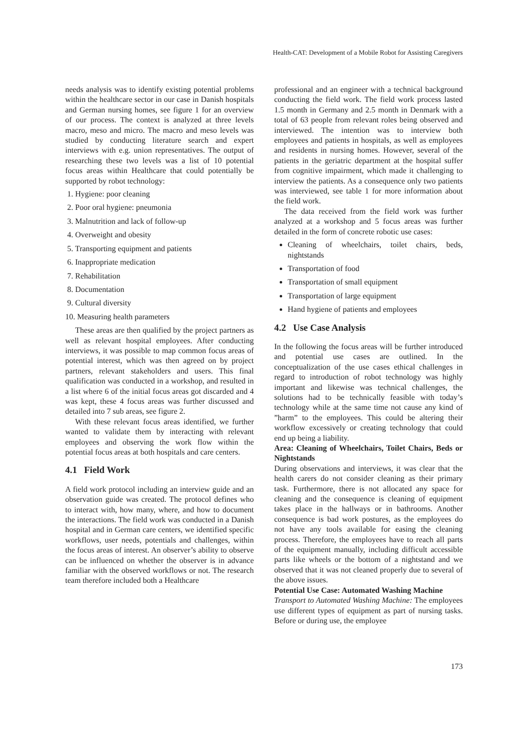Health-CAT: Development of a Mobile Robot for Assisting Caregivers
needs analysis was to identify existing potential problems within the healthcare sector in our case in Danish hospitals and German nursing homes, see figure 1 for an overview of our process. The context is analyzed at three levels macro, meso and micro. The macro and meso levels was studied by conducting literature search and expert interviews with e.g. union representatives. The output of researching these two levels was a list of 10 potential focus areas within Healthcare that could potentially be supported by robot technology:
1. Hygiene: poor cleaning
2. Poor oral hygiene: pneumonia
3. Malnutrition and lack of follow-up
4. Overweight and obesity
5. Transporting equipment and patients
6. Inappropriate medication
7. Rehabilitation
8. Documentation
9. Cultural diversity
10. Measuring health parameters
These areas are then qualified by the project partners as well as relevant hospital employees. After conducting interviews, it was possible to map common focus areas of potential interest, which was then agreed on by project partners, relevant stakeholders and users. This final qualification was conducted in a workshop, and resulted in a list where 6 of the initial focus areas got discarded and 4 was kept, these 4 focus areas was further discussed and detailed into 7 sub areas, see figure 2.
With these relevant focus areas identified, we further wanted to validate them by interacting with relevant employees and observing the work flow within the potential focus areas at both hospitals and care centers.
4.1 Field Work
A field work protocol including an interview guide and an observation guide was created. The protocol defines who to interact with, how many, where, and how to document the interactions. The field work was conducted in a Danish hospital and in German care centers, we identified specific workflows, user needs, potentials and challenges, within the focus areas of interest. An observer’s ability to observe can be influenced on whether the observer is in advance familiar with the observed workflows or not. The research team therefore included both a Healthcare
professional and an engineer with a technical background conducting the field work. The field work process lasted 1.5 month in Germany and 2.5 month in Denmark with a total of 63 people from relevant roles being observed and interviewed. The intention was to interview both employees and patients in hospitals, as well as employees and residents in nursing homes. However, several of the patients in the geriatric department at the hospital suffer from cognitive impairment, which made it challenging to interview the patients. As a consequence only two patients was interviewed, see table 1 for more information about the field work.
The data received from the field work was further analyzed at a workshop and 5 focus areas was further detailed in the form of concrete robotic use cases:
Cleaning of wheelchairs, toilet chairs, beds, nightstands
Transportation of food
Transportation of small equipment
Transportation of large equipment
Hand hygiene of patients and employees
4.2 Use Case Analysis
In the following the focus areas will be further introduced and potential use cases are outlined. In the conceptualization of the use cases ethical challenges in regard to introduction of robot technology was highly important and likewise was technical challenges, the solutions had to be technically feasible with today’s technology while at the same time not cause any kind of ”harm” to the employees. This could be altering their workflow excessively or creating technology that could end up being a liability.
Area: Cleaning of Wheelchairs, Toilet Chairs, Beds or Nightstands
During observations and interviews, it was clear that the health carers do not consider cleaning as their primary task. Furthermore, there is not allocated any space for cleaning and the consequence is cleaning of equipment takes place in the hallways or in bathrooms. Another consequence is bad work postures, as the employees do not have any tools available for easing the cleaning process. Therefore, the employees have to reach all parts of the equipment manually, including difficult accessible parts like wheels or the bottom of a nightstand and we observed that it was not cleaned properly due to several of the above issues.
Potential Use Case: Automated Washing Machine
Transport to Automated Washing Machine: The employees use different types of equipment as part of nursing tasks. Before or during use, the employee
173